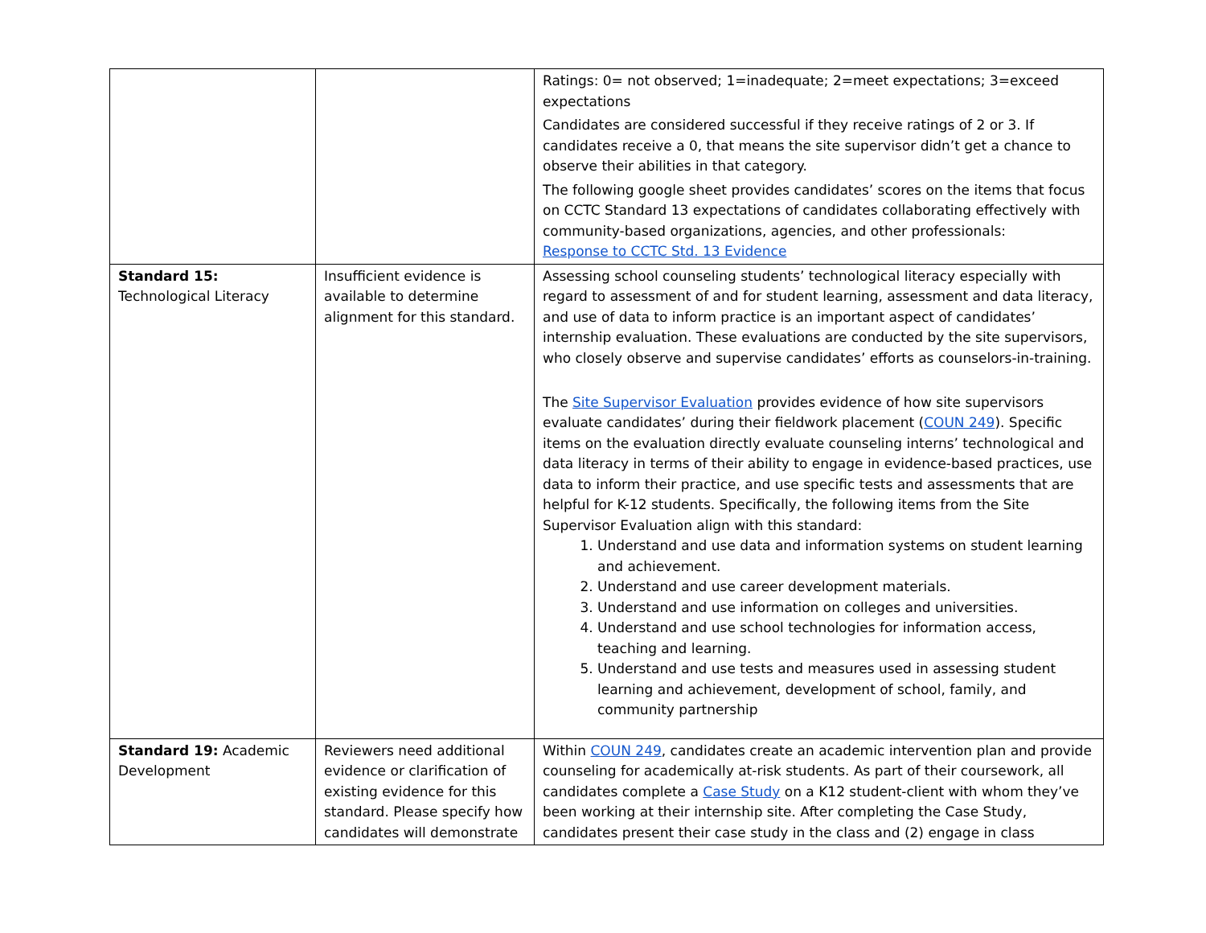| | | Ratings: 0= not observed; 1=inadequate; 2=meet expectations; 3=exceed expectations Candidates are considered successful if they receive ratings of 2 or 3. If candidates receive a 0, that means the site supervisor didn’t get a chance to observe their abilities in that category. The following google sheet provides candidates’ scores on the items that focus on CCTC Standard 13 expectations of candidates collaborating effectively with community-based organizations, agencies, and other professionals: Response to CCTC Std. 13 Evidence |
| Standard 15: Technological Literacy | Insufficient evidence is available to determine alignment for this standard. | Assessing school counseling students’ technological literacy especially with regard to assessment of and for student learning, assessment and data literacy, and use of data to inform practice is an important aspect of candidates’ internship evaluation. These evaluations are conducted by the site supervisors, who closely observe and supervise candidates’ efforts as counselors-in-training. The Site Supervisor Evaluation provides evidence of how site supervisors evaluate candidates’ during their fieldwork placement ( COUN 249 ). Specific items on the evaluation directly evaluate counseling interns’ technological and data literacy in terms of their ability to engage in evidence-based practices, use data to inform their practice, and use specific tests and assessments that are helpful for K-12 students. Specifically, the following items from the Site Supervisor Evaluation align with this standard: 1. Understand and use data and information systems on student learning and achievement. 2. Understand and use career development materials. 3. Understand and use information on colleges and universities. 4. Understand and use school technologies for information access, teaching and learning. 5. Understand and use tests and measures used in assessing student learning and achievement, development of school, family, and community partnership |
| Standard 19: Academic Development | Reviewers need additional evidence or clarification of existing evidence for this standard. Please specify how candidates will demonstrate | Within COUN 249 , candidates create an academic intervention plan and provide counseling for academically at-risk students. As part of their coursework, all candidates complete a Case Study on a K12 student-client with whom they’ve been working at their internship site. After completing the Case Study, candidates present their case study in the class and (2) engage in class |